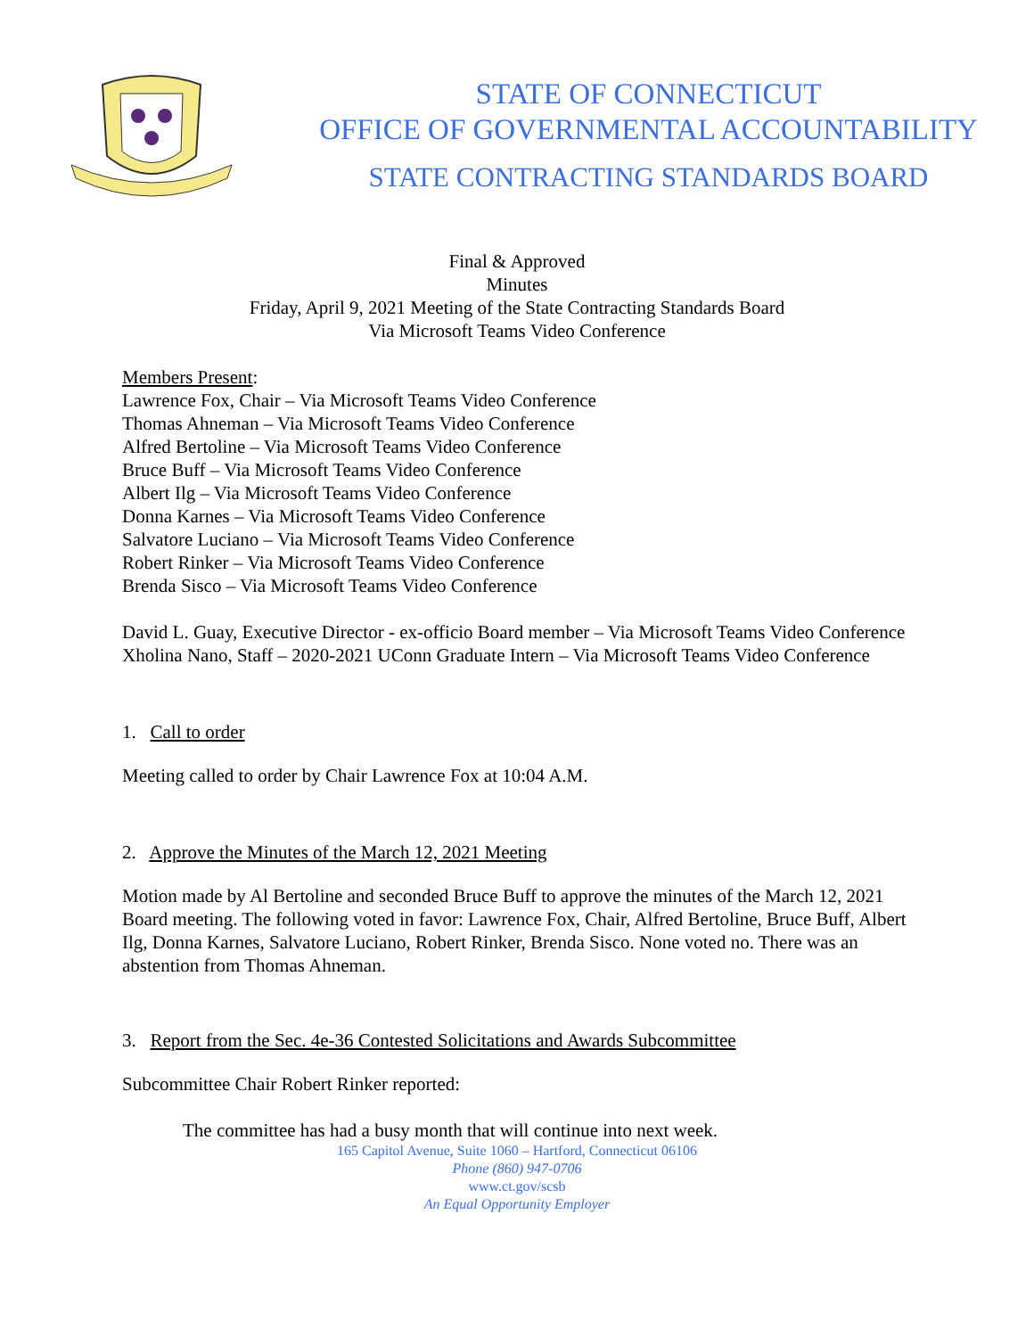STATE OF CONNECTICUT
OFFICE OF GOVERNMENTAL ACCOUNTABILITY
STATE CONTRACTING STANDARDS BOARD
Final & Approved
Minutes
Friday, April 9, 2021 Meeting of the State Contracting Standards Board
Via Microsoft Teams Video Conference
Members Present:
Lawrence Fox, Chair – Via Microsoft Teams Video Conference
Thomas Ahneman – Via Microsoft Teams Video Conference
Alfred Bertoline – Via Microsoft Teams Video Conference
Bruce Buff – Via Microsoft Teams Video Conference
Albert Ilg – Via Microsoft Teams Video Conference
Donna Karnes – Via Microsoft Teams Video Conference
Salvatore Luciano – Via Microsoft Teams Video Conference
Robert Rinker – Via Microsoft Teams Video Conference
Brenda Sisco – Via Microsoft Teams Video Conference
David L. Guay, Executive Director - ex-officio Board member – Via Microsoft Teams Video Conference
Xholina Nano, Staff – 2020-2021 UConn Graduate Intern – Via Microsoft Teams Video Conference
1. Call to order
Meeting called to order by Chair Lawrence Fox at 10:04 A.M.
2. Approve the Minutes of the March 12, 2021 Meeting
Motion made by Al Bertoline and seconded Bruce Buff to approve the minutes of the March 12, 2021 Board meeting. The following voted in favor: Lawrence Fox, Chair, Alfred Bertoline, Bruce Buff, Albert Ilg, Donna Karnes, Salvatore Luciano, Robert Rinker, Brenda Sisco. None voted no. There was an abstention from Thomas Ahneman.
3. Report from the Sec. 4e-36 Contested Solicitations and Awards Subcommittee
Subcommittee Chair Robert Rinker reported:
The committee has had a busy month that will continue into next week.
165 Capitol Avenue, Suite 1060 – Hartford, Connecticut 06106
Phone (860) 947-0706
www.ct.gov/scsb
An Equal Opportunity Employer